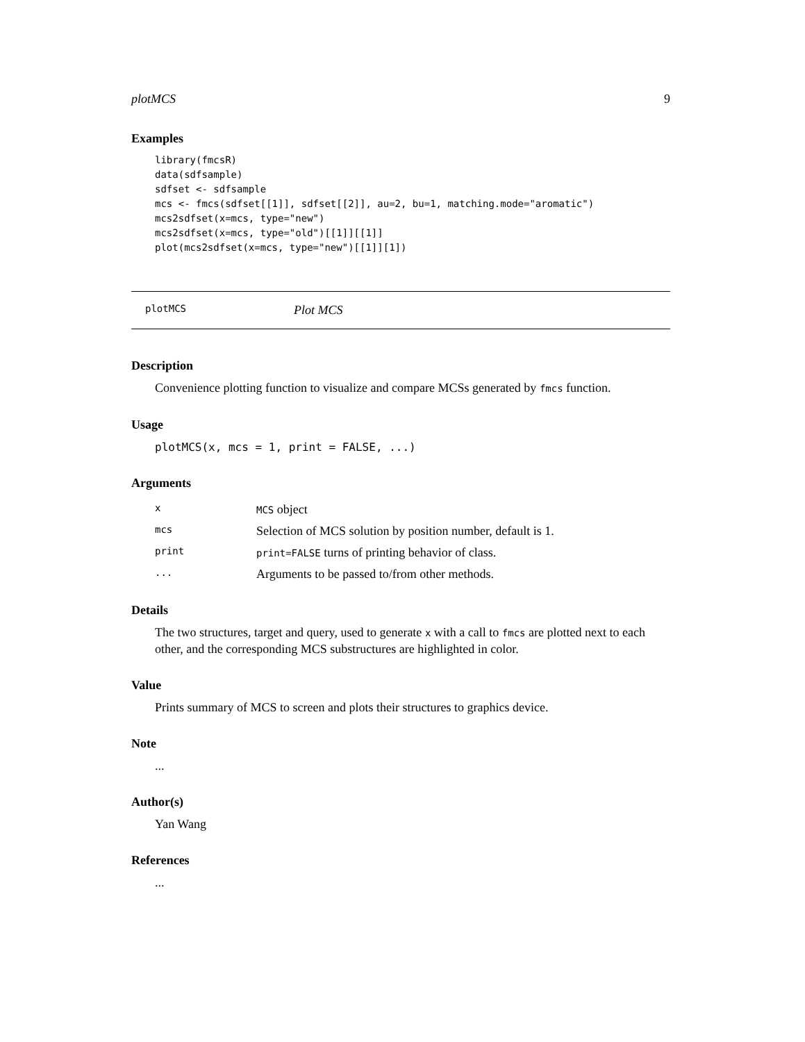plotMCS 9
Examples
library(fmcsR)
data(sdfsample)
sdfset <- sdfsample
mcs <- fmcs(sdfset[[1]], sdfset[[2]], au=2, bu=1, matching.mode="aromatic")
mcs2sdfset(x=mcs, type="new")
mcs2sdfset(x=mcs, type="old")[[1]][[1]]
plot(mcs2sdfset(x=mcs, type="new")[[1]][1])
plotMCS Plot MCS
Description
Convenience plotting function to visualize and compare MCSs generated by fmcs function.
Usage
plotMCS(x, mcs = 1, print = FALSE, ...)
Arguments
| x | MCS object |
| mcs | Selection of MCS solution by position number, default is 1. |
| print | print=FALSE turns of printing behavior of class. |
| ... | Arguments to be passed to/from other methods. |
Details
The two structures, target and query, used to generate x with a call to fmcs are plotted next to each other, and the corresponding MCS substructures are highlighted in color.
Value
Prints summary of MCS to screen and plots their structures to graphics device.
Note
...
Author(s)
Yan Wang
References
...